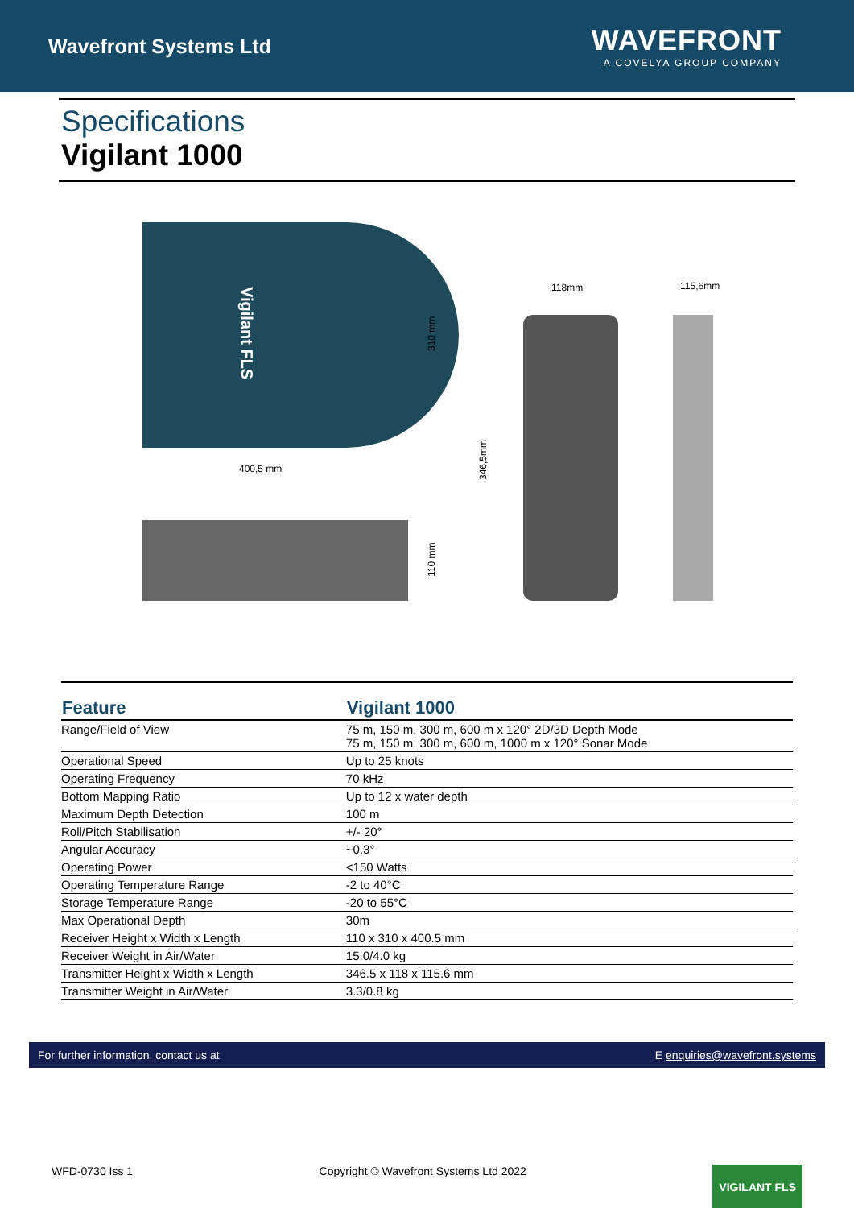Wavefront Systems Ltd
WAVEFRONT
A COVELYA GROUP COMPANY
Specifications
Vigilant 1000
Vigilant FLS
400,5 mm
310 mm
118mm
115,6mm
346,5mm
110 mm
| Feature | Vigilant 1000 |
| --- | --- |
| Range/Field of View | 75 m, 150 m, 300 m, 600 m x 120° 2D/3D Depth Mode 75 m, 150 m, 300 m, 600 m, 1000 m x 120° Sonar Mode |
| Operational Speed | Up to 25 knots |
| Operating Frequency | 70 kHz |
| Bottom Mapping Ratio | Up to 12 x water depth |
| Maximum Depth Detection | 100 m |
| Roll/Pitch Stabilisation | +/- 20° |
| Angular Accuracy | ~0.3° |
| Operating Power | <150 Watts |
| Operating Temperature Range | -2 to 40°C |
| Storage Temperature Range | -20 to 55°C |
| Max Operational Depth | 30m |
| Receiver Height x Width x Length | 110 x 310 x 400.5 mm |
| Receiver Weight in Air/Water | 15.0/4.0 kg |
| Transmitter Height x Width x Length | 346.5 x 118 x 115.6 mm |
| Transmitter Weight in Air/Water | 3.3/0.8 kg |
For further information, contact us at E enquiries@wavefront.systems
WFD-0730 Iss 1 Copyright © Wavefront Systems Ltd 2022 VIGILANT FLS